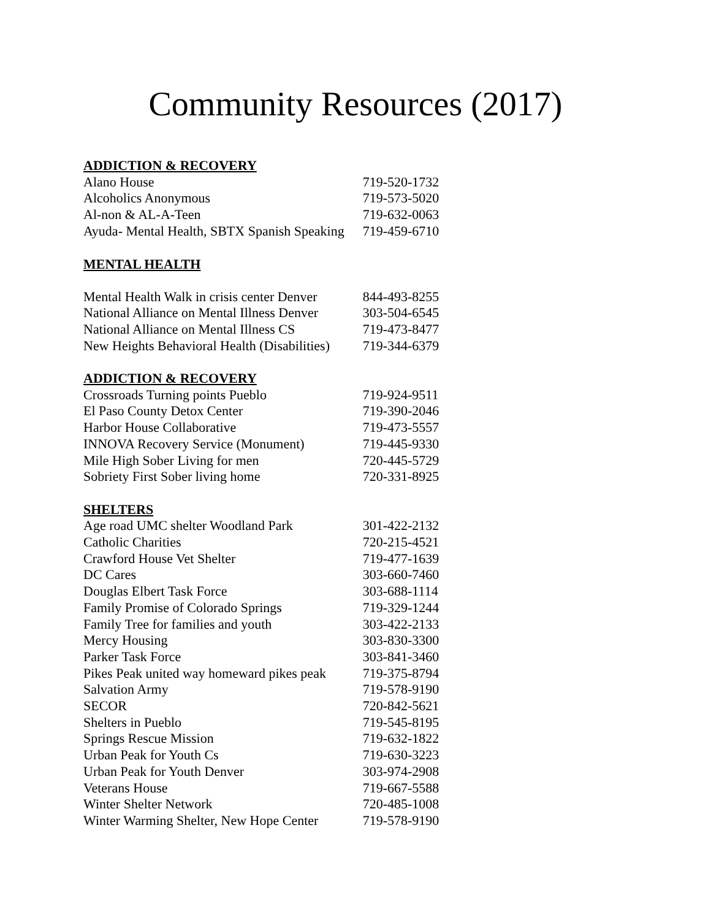Community Resources (2017)
| ADDICTION & RECOVERY | |
| --- | --- |
| Alano House | 719-520-1732 |
| Alcoholics Anonymous | 719-573-5020 |
| Al-non & AL-A-Teen | 719-632-0063 |
| Ayuda- Mental Health, SBTX Spanish Speaking | 719-459-6710 |
| MENTAL HEALTH | |
| Mental Health Walk in crisis center Denver | 844-493-8255 |
| National Alliance on Mental Illness Denver | 303-504-6545 |
| National Alliance on Mental Illness CS | 719-473-8477 |
| New Heights Behavioral Health (Disabilities) | 719-344-6379 |
| ADDICTION & RECOVERY | |
| Crossroads Turning points Pueblo | 719-924-9511 |
| El Paso County Detox Center | 719-390-2046 |
| Harbor House Collaborative | 719-473-5557 |
| INNOVA Recovery Service (Monument) | 719-445-9330 |
| Mile High Sober Living for men | 720-445-5729 |
| Sobriety First Sober living home | 720-331-8925 |
| SHELTERS | |
| Age road UMC shelter Woodland Park | 301-422-2132 |
| Catholic Charities | 720-215-4521 |
| Crawford House Vet Shelter | 719-477-1639 |
| DC Cares | 303-660-7460 |
| Douglas Elbert Task Force | 303-688-1114 |
| Family Promise of Colorado Springs | 719-329-1244 |
| Family Tree for families and youth | 303-422-2133 |
| Mercy Housing | 303-830-3300 |
| Parker Task Force | 303-841-3460 |
| Pikes Peak united way homeward pikes peak | 719-375-8794 |
| Salvation Army | 719-578-9190 |
| SECOR | 720-842-5621 |
| Shelters in Pueblo | 719-545-8195 |
| Springs Rescue Mission | 719-632-1822 |
| Urban Peak for Youth Cs | 719-630-3223 |
| Urban Peak for Youth Denver | 303-974-2908 |
| Veterans House | 719-667-5588 |
| Winter Shelter Network | 720-485-1008 |
| Winter Warming Shelter, New Hope Center | 719-578-9190 |